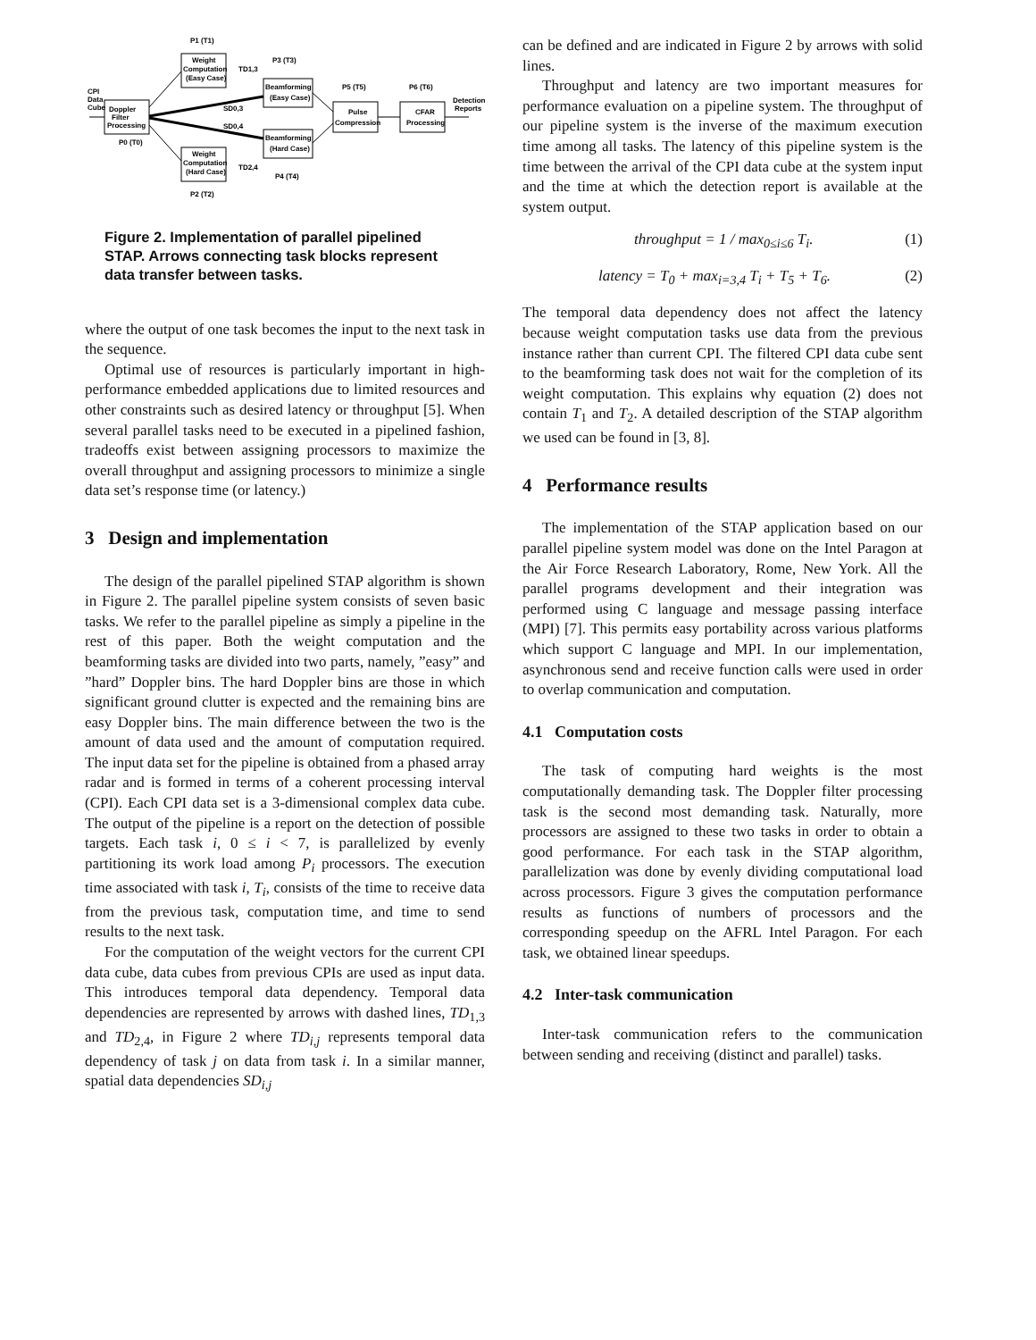Doppler
Filter
Processing
Weight
Computation
(Easy Case)
Weight
Computation
(Hard Case)
Beamforming
(Easy Case)
Beamforming
(Hard Case)
Pulse
Compression
CFAR
Processing
CPI
Data
Cube
Detection
Reports
P1 (T1)
P3 (T3)
P5 (T5)
P6 (T6)
P0 (T0)
P2 (T2)
P4 (T4)
TD1,3
SD0,3
SD0,4
TD2,4
Figure 2. Implementation of parallel pipelined STAP. Arrows connecting task blocks represent data transfer between tasks.
where the output of one task becomes the input to the next task in the sequence.
Optimal use of resources is particularly important in high-performance embedded applications due to limited resources and other constraints such as desired latency or throughput [5]. When several parallel tasks need to be executed in a pipelined fashion, tradeoffs exist between assigning processors to maximize the overall throughput and assigning processors to minimize a single data set’s response time (or latency.)
3 Design and implementation
The design of the parallel pipelined STAP algorithm is shown in Figure 2. The parallel pipeline system consists of seven basic tasks. We refer to the parallel pipeline as simply a pipeline in the rest of this paper. Both the weight computation and the beamforming tasks are divided into two parts, namely, ”easy” and ”hard” Doppler bins. The hard Doppler bins are those in which significant ground clutter is expected and the remaining bins are easy Doppler bins. The main difference between the two is the amount of data used and the amount of computation required. The input data set for the pipeline is obtained from a phased array radar and is formed in terms of a coherent processing interval (CPI). Each CPI data set is a 3-dimensional complex data cube. The output of the pipeline is a report on the detection of possible targets. Each task i, 0 ≤ i < 7, is parallelized by evenly partitioning its work load among P<sub>i</sub> processors. The execution time associated with task i, T<sub>i</sub>, consists of the time to receive data from the previous task, computation time, and time to send results to the next task.
For the computation of the weight vectors for the current CPI data cube, data cubes from previous CPIs are used as input data. This introduces temporal data dependency. Temporal data dependencies are represented by arrows with dashed lines, TD<sub>1,3</sub> and TD<sub>2,4</sub>, in Figure 2 where TD<sub>i,j</sub> represents temporal data dependency of task j on data from task i. In a similar manner, spatial data dependencies SD<sub>i,j</sub>
can be defined and are indicated in Figure 2 by arrows with solid lines.
Throughput and latency are two important measures for performance evaluation on a pipeline system. The throughput of our pipeline system is the inverse of the maximum execution time among all tasks. The latency of this pipeline system is the time between the arrival of the CPI data cube at the system input and the time at which the detection report is available at the system output.
throughput = 1 / max<sub>0≤i≤6</sub> T<sub>i</sub>. (1)
latency = T<sub>0</sub> + max<sub>i=3,4</sub> T<sub>i</sub> + T<sub>5</sub> + T<sub>6</sub>. (2)
The temporal data dependency does not affect the latency because weight computation tasks use data from the previous instance rather than current CPI. The filtered CPI data cube sent to the beamforming task does not wait for the completion of its weight computation. This explains why equation (2) does not contain T<sub>1</sub> and T<sub>2</sub>. A detailed description of the STAP algorithm we used can be found in [3, 8].
4 Performance results
The implementation of the STAP application based on our parallel pipeline system model was done on the Intel Paragon at the Air Force Research Laboratory, Rome, New York. All the parallel programs development and their integration was performed using C language and message passing interface (MPI) [7]. This permits easy portability across various platforms which support C language and MPI. In our implementation, asynchronous send and receive function calls were used in order to overlap communication and computation.
4.1 Computation costs
The task of computing hard weights is the most computationally demanding task. The Doppler filter processing task is the second most demanding task. Naturally, more processors are assigned to these two tasks in order to obtain a good performance. For each task in the STAP algorithm, parallelization was done by evenly dividing computational load across processors. Figure 3 gives the computation performance results as functions of numbers of processors and the corresponding speedup on the AFRL Intel Paragon. For each task, we obtained linear speedups.
4.2 Inter-task communication
Inter-task communication refers to the communication between sending and receiving (distinct and parallel) tasks.